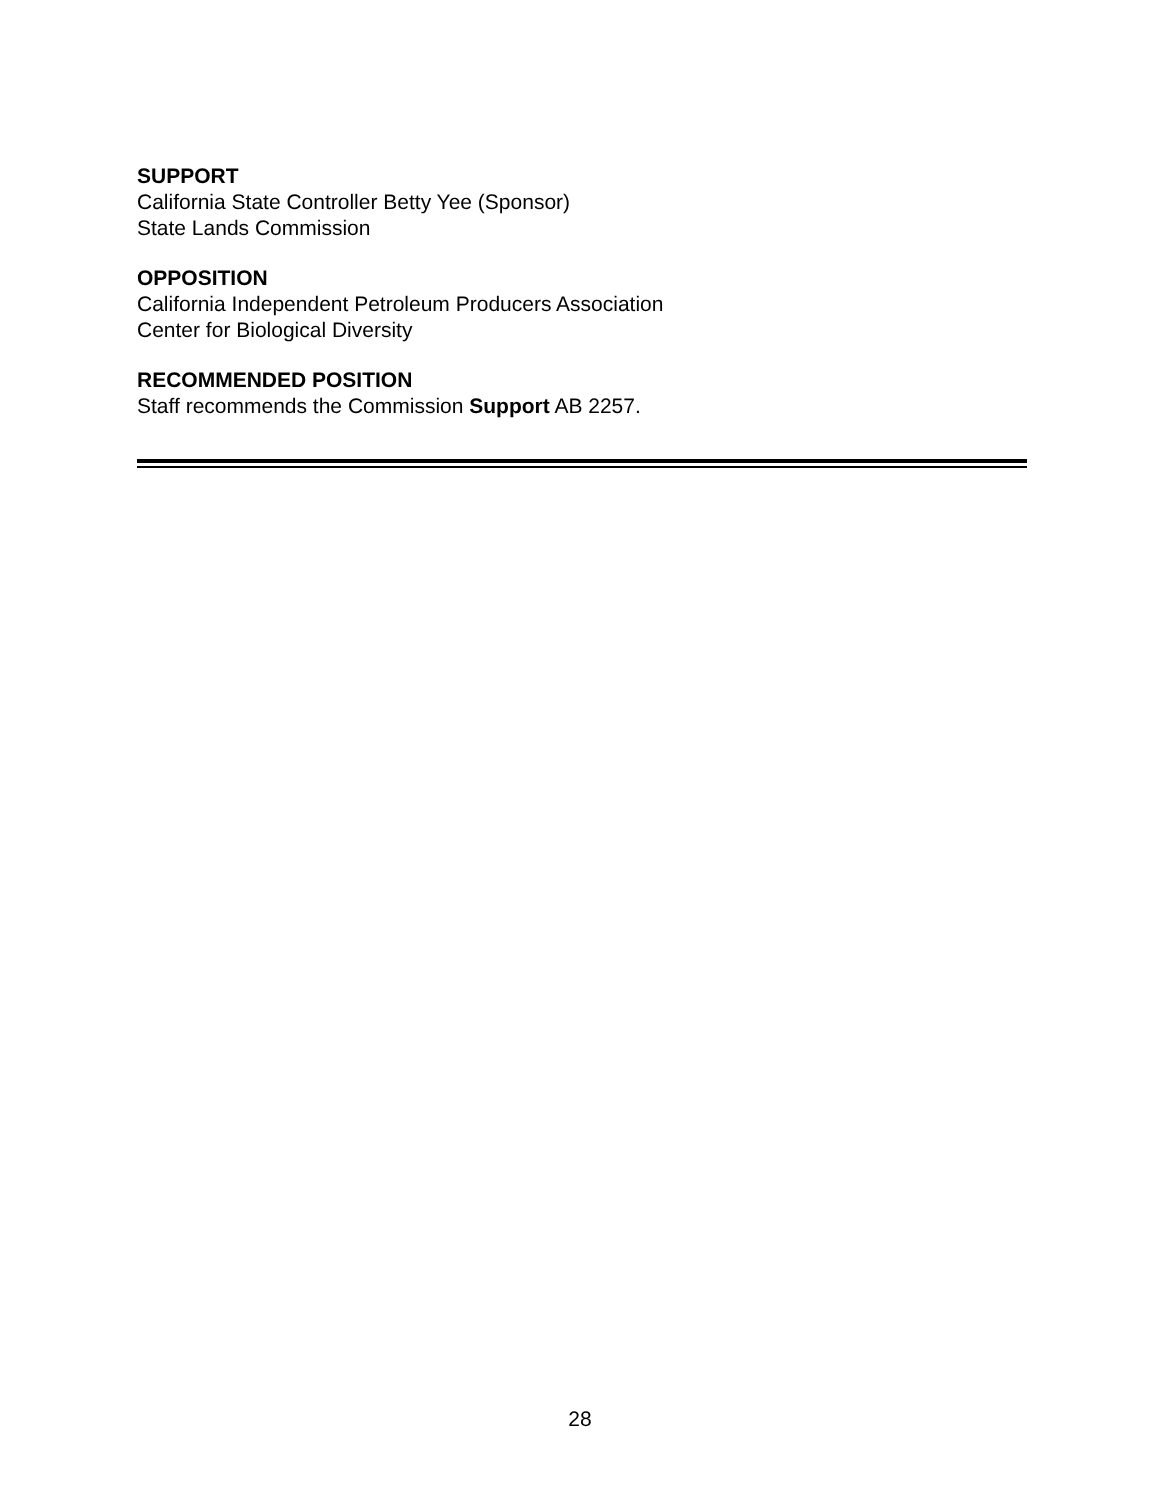SUPPORT
California State Controller Betty Yee (Sponsor)
State Lands Commission
OPPOSITION
California Independent Petroleum Producers Association
Center for Biological Diversity
RECOMMENDED POSITION
Staff recommends the Commission Support AB 2257.
28